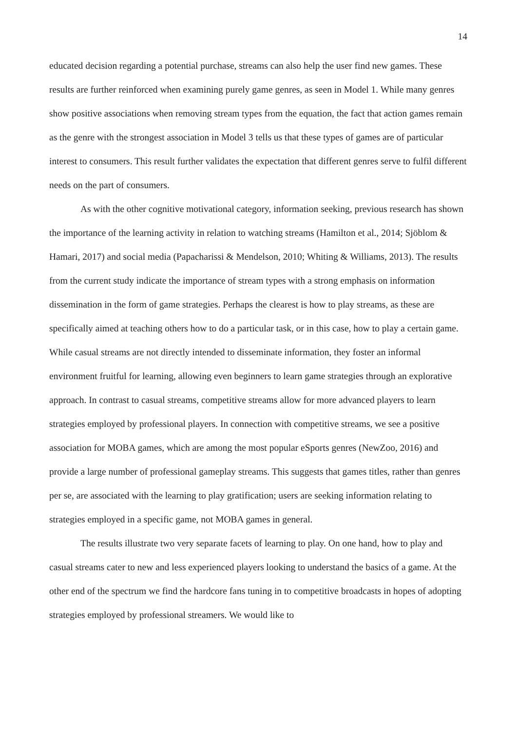14
educated decision regarding a potential purchase, streams can also help the user find new games. These results are further reinforced when examining purely game genres, as seen in Model 1. While many genres show positive associations when removing stream types from the equation, the fact that action games remain as the genre with the strongest association in Model 3 tells us that these types of games are of particular interest to consumers. This result further validates the expectation that different genres serve to fulfil different needs on the part of consumers.
As with the other cognitive motivational category, information seeking, previous research has shown the importance of the learning activity in relation to watching streams (Hamilton et al., 2014; Sjöblom & Hamari, 2017) and social media (Papacharissi & Mendelson, 2010; Whiting & Williams, 2013). The results from the current study indicate the importance of stream types with a strong emphasis on information dissemination in the form of game strategies. Perhaps the clearest is how to play streams, as these are specifically aimed at teaching others how to do a particular task, or in this case, how to play a certain game. While casual streams are not directly intended to disseminate information, they foster an informal environment fruitful for learning, allowing even beginners to learn game strategies through an explorative approach. In contrast to casual streams, competitive streams allow for more advanced players to learn strategies employed by professional players. In connection with competitive streams, we see a positive association for MOBA games, which are among the most popular eSports genres (NewZoo, 2016) and provide a large number of professional gameplay streams. This suggests that games titles, rather than genres per se, are associated with the learning to play gratification; users are seeking information relating to strategies employed in a specific game, not MOBA games in general.
The results illustrate two very separate facets of learning to play. On one hand, how to play and casual streams cater to new and less experienced players looking to understand the basics of a game. At the other end of the spectrum we find the hardcore fans tuning in to competitive broadcasts in hopes of adopting strategies employed by professional streamers. We would like to